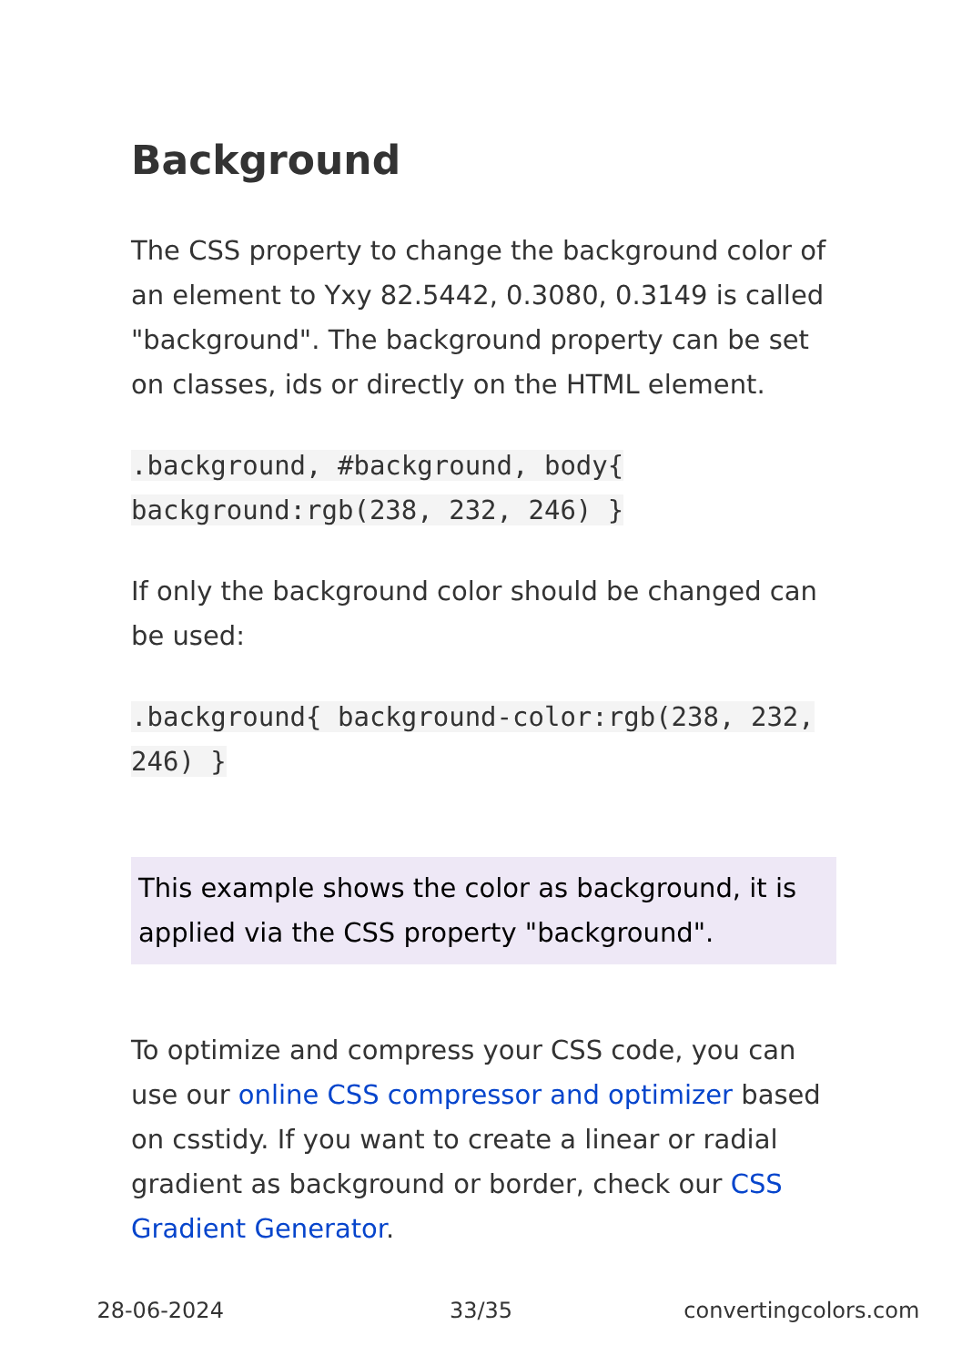Background
The CSS property to change the background color of an element to Yxy 82.5442, 0.3080, 0.3149 is called "background". The background property can be set on classes, ids or directly on the HTML element.
.background, #background, body{ background:rgb(238, 232, 246) }
If only the background color should be changed can be used:
.background{ background-color:rgb(238, 232, 246) }
This example shows the color as background, it is applied via the CSS property "background".
To optimize and compress your CSS code, you can use our online CSS compressor and optimizer based on csstidy. If you want to create a linear or radial gradient as background or border, check our CSS Gradient Generator.
28-06-2024 33/35 convertingcolors.com